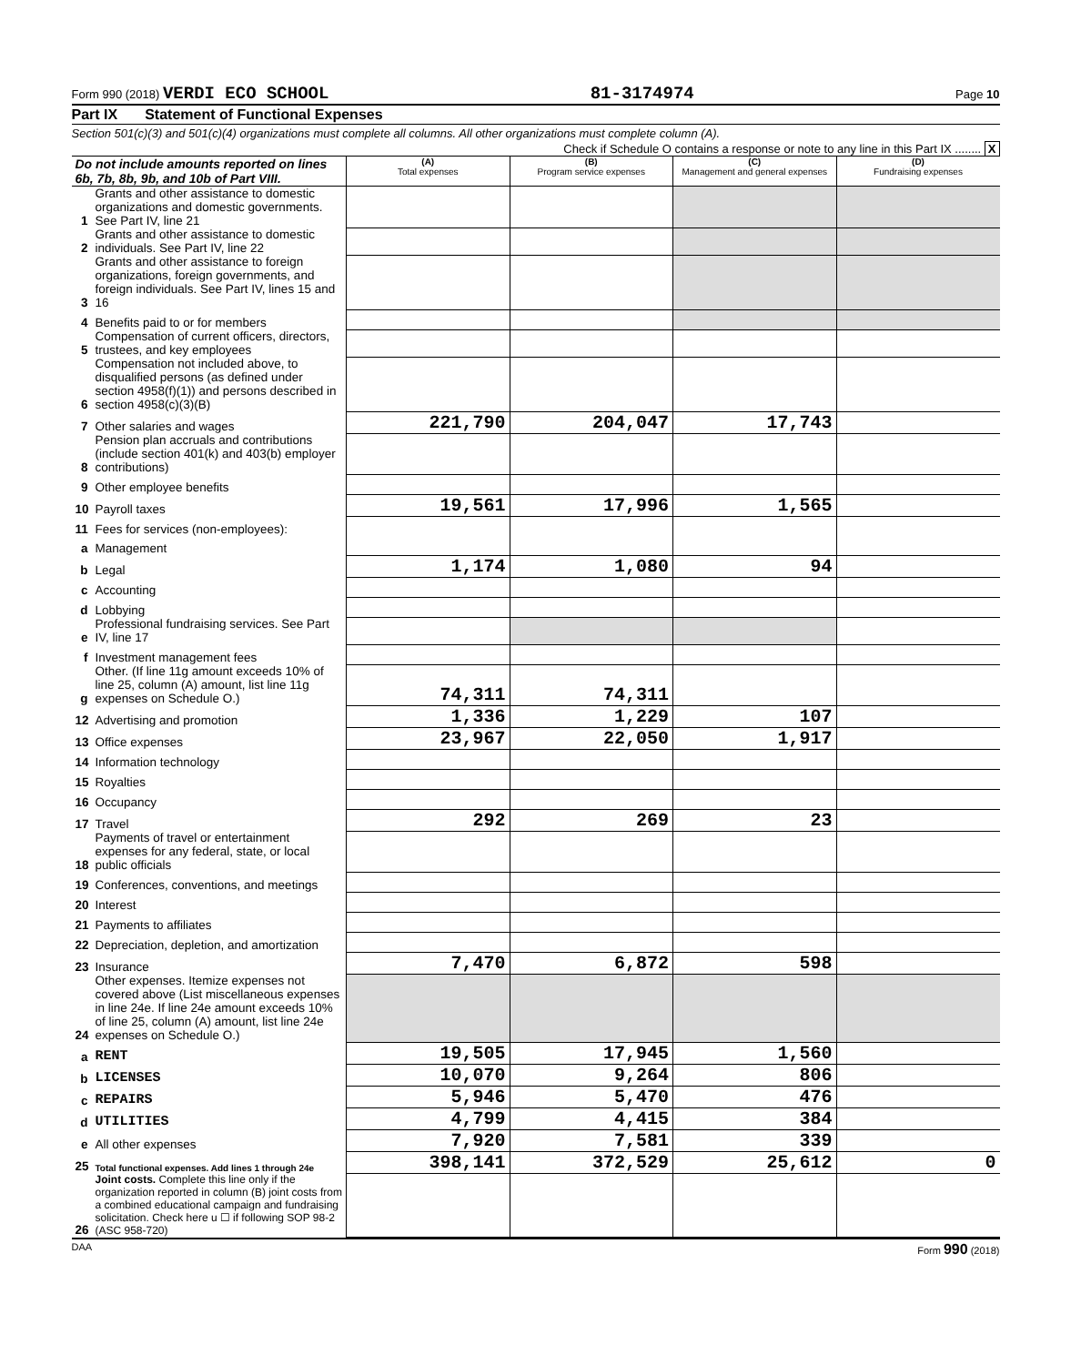Form 990 (2018) VERDI ECO SCHOOL
81-3174974
Page 10
Part IX Statement of Functional Expenses
Section 501(c)(3) and 501(c)(4) organizations must complete all columns. All other organizations must complete column (A).
Check if Schedule O contains a response or note to any line in this Part IX ........ X
| Do not include amounts reported on lines 6b, 7b, 8b, 9b, and 10b of Part VIII. | | (A) Total expenses | (B) Program service expenses | (C) Management and general expenses | (D) Fundraising expenses |
| --- | --- | --- | --- | --- | --- |
| 1 | Grants and other assistance to domestic organizations and domestic governments. See Part IV, line 21 | | | | |
| 2 | Grants and other assistance to domestic individuals. See Part IV, line 22 | | | | |
| 3 | Grants and other assistance to foreign organizations, foreign governments, and foreign individuals. See Part IV, lines 15 and 16 | | | | |
| 4 | Benefits paid to or for members | | | | |
| 5 | Compensation of current officers, directors, trustees, and key employees | | | | |
| 6 | Compensation not included above, to disqualified persons (as defined under section 4958(f)(1)) and persons described in section 4958(c)(3)(B) | | | | |
| 7 | Other salaries and wages | 221,790 | 204,047 | 17,743 | |
| 8 | Pension plan accruals and contributions (include section 401(k) and 403(b) employer contributions) | | | | |
| 9 | Other employee benefits | | | | |
| 10 | Payroll taxes | 19,561 | 17,996 | 1,565 | |
| 11 | Fees for services (non-employees): | | | | |
| a | Management | | | | |
| b | Legal | 1,174 | 1,080 | 94 | |
| c | Accounting | | | | |
| d | Lobbying | | | | |
| e | Professional fundraising services. See Part IV, line 17 | | | | |
| f | Investment management fees | | | | |
| g | Other. (If line 11g amount exceeds 10% of line 25, column (A) amount, list line 11g expenses on Schedule O.) | 74,311 | 74,311 | | |
| 12 | Advertising and promotion | 1,336 | 1,229 | 107 | |
| 13 | Office expenses | 23,967 | 22,050 | 1,917 | |
| 14 | Information technology | | | | |
| 15 | Royalties | | | | |
| 16 | Occupancy | | | | |
| 17 | Travel | 292 | 269 | 23 | |
| 18 | Payments of travel or entertainment expenses for any federal, state, or local public officials | | | | |
| 19 | Conferences, conventions, and meetings | | | | |
| 20 | Interest | | | | |
| 21 | Payments to affiliates | | | | |
| 22 | Depreciation, depletion, and amortization | | | | |
| 23 | Insurance | 7,470 | 6,872 | 598 | |
| 24 | Other expenses. Itemize expenses not covered above (List miscellaneous expenses in line 24e. If line 24e amount exceeds 10% of line 25, column (A) amount, list line 24e expenses on Schedule O.) | | | | |
| a | RENT | 19,505 | 17,945 | 1,560 | |
| b | LICENSES | 10,070 | 9,264 | 806 | |
| c | REPAIRS | 5,946 | 5,470 | 476 | |
| d | UTILITIES | 4,799 | 4,415 | 384 | |
| e | All other expenses | 7,920 | 7,581 | 339 | |
| 25 | Total functional expenses. Add lines 1 through 24e | 398,141 | 372,529 | 25,612 | 0 |
| 26 | Joint costs. Complete this line only if the organization reported in column (B) joint costs from a combined educational campaign and fundraising solicitation. Check here u ☐ if following SOP 98-2 (ASC 958-720) | | | | |
DAA Form 990 (2018)